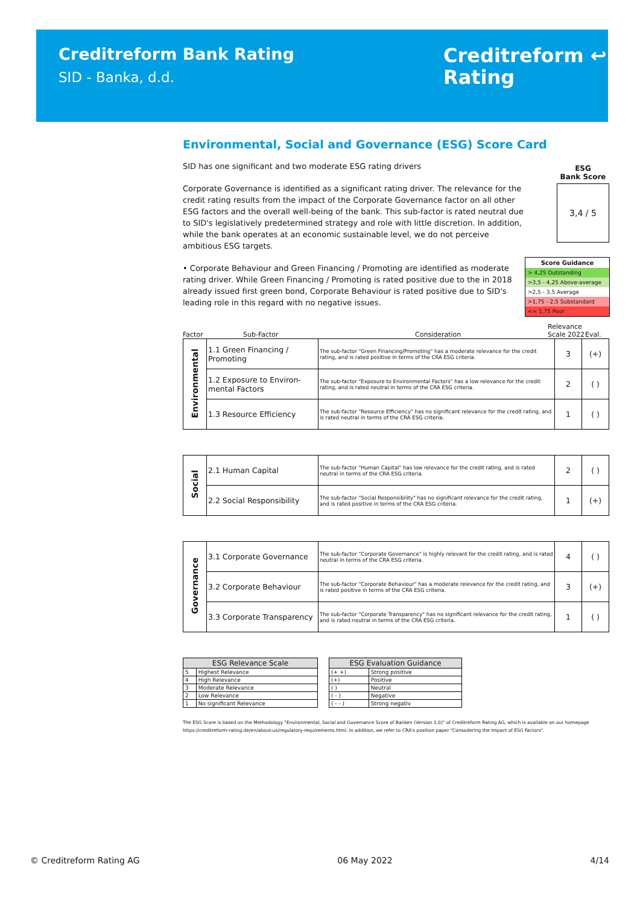Creditreform Bank Rating
SID - Banka, d.d.
Creditreform ↩
Rating
Environmental, Social and Governance (ESG) Score Card
SID has one significant and two moderate ESG rating drivers
Corporate Governance is identified as a significant rating driver. The relevance for the credit rating results from the impact of the Corporate Governance factor on all other ESG factors and the overall well-being of the bank. This sub-factor is rated neutral due to SID's legislatively predetermined strategy and role with little discretion. In addition, while the bank operates at an economic sustainable level, we do not perceive ambitious ESG targets.
• Corporate Behaviour and Green Financing / Promoting are identified as moderate rating driver. While Green Financing / Promoting is rated positive due to the in 2018 already issued first green bond, Corporate Behaviour is rated positive due to SID's leading role in this regard with no negative issues.
ESG
Bank Score
3,4 / 5
Score Guidance
> 4,25 Outstanding
>3,5 - 4,25 Above-average
>2,5 - 3,5 Average
>1,75 - 2,5 Substandard
<= 1,75 Poor
Factor Sub-Factor Consideration Relevance Scale 2022 Eval.
| Environmental | 1.1 Green Financing / Promoting | The sub-factor "Green Financing/Promoting" has a moderate relevance for the credit rating, and is rated positive in terms of the CRA ESG criteria. | 3 | (+) |
| | 1.2 Exposure to Environ-mental Factors | The sub-factor "Exposure to Environmental Factors" has a low relevance for the credit rating, and is rated neutral in terms of the CRA ESG criteria. | 2 | ( ) |
| | 1.3 Resource Efficiency | The sub-factor "Resource Efficiency" has no significant relevance for the credit rating, and is rated neutral in terms of the CRA ESG criteria. | 1 | ( ) |
| Social | 2.1 Human Capital | The sub-factor "Human Capital" has low relevance for the credit rating, and is rated neutral in terms of the CRA ESG criteria. | 2 | ( ) |
| | 2.2 Social Responsibility | The sub-factor "Social Responsibility" has no significant relevance for the credit rating, and is rated positive in terms of the CRA ESG criteria. | 1 | (+) |
| Governance | 3.1 Corporate Governance | The sub-factor "Corporate Governance" is highly relevant for the credit rating, and is rated neutral in terms of the CRA ESG criteria. | 4 | ( ) |
| | 3.2 Corporate Behaviour | The sub-factor "Corporate Behaviour" has a moderate relevance for the credit rating, and is rated positive in terms of the CRA ESG criteria. | 3 | (+) |
| | 3.3 Corporate Transparency | The sub-factor "Corporate Transparency" has no significant relevance for the credit rating, and is rated neutral in terms of the CRA ESG criteria. | 1 | ( ) |
| ESG Relevance Scale | |
| --- | --- |
| 5 | Highest Relevance |
| 4 | High Relevance |
| 3 | Moderate Relevance |
| 2 | Low Relevance |
| 1 | No significant Relevance |
| ESG Evaluation Guidance | |
| --- | --- |
| (+ +) | Strong positive |
| (+) | Positive |
| ( ) | Neutral |
| ( - ) | Negative |
| ( - - ) | Strong negativ |
The ESG Score is based on the Methodology "Environmental, Social and Governance Score of Banken (Version 1.0)" of Creditreform Rating AG, which is available on our homepage https://creditreform-rating.de/en/about-us/regulatory-requirements.html. In addition, we refer to CRA's position paper "Consodering the Impact of ESG Factors".
© Creditreform Rating AG 06 May 2022 4/14